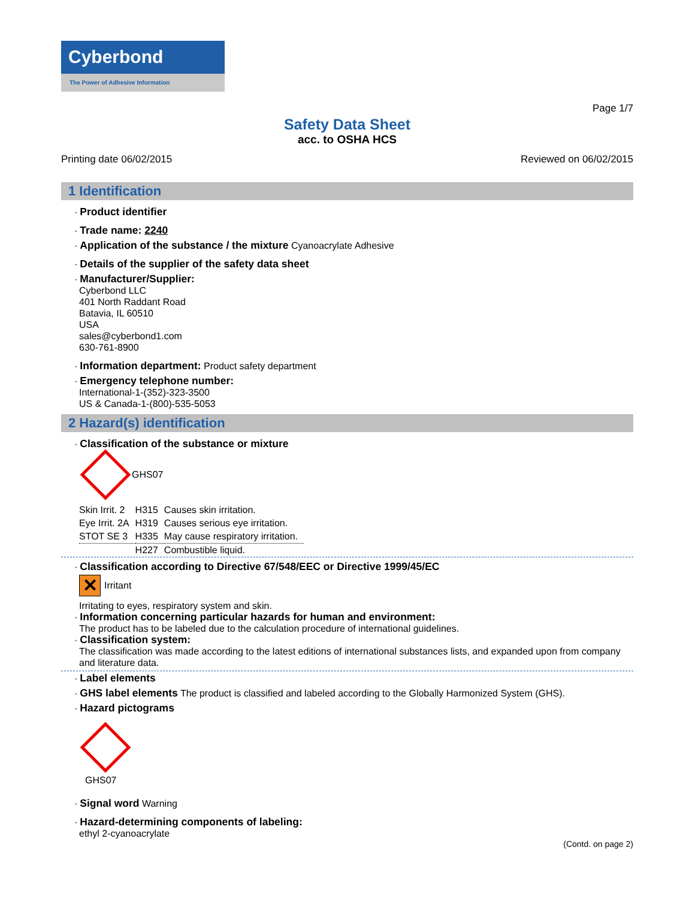Cyberbond
The Power of Adhesive Information
Page 1/7
Safety Data Sheet
acc. to OSHA HCS
Printing date 06/02/2015 Reviewed on 06/02/2015
1 Identification
· Product identifier
· Trade name: 2240
· Application of the substance / the mixture Cyanoacrylate Adhesive
· Details of the supplier of the safety data sheet
· Manufacturer/Supplier:
Cyberbond LLC
401 North Raddant Road
Batavia, IL 60510
USA
sales@cyberbond1.com
630-761-8900
· Information department: Product safety department
· Emergency telephone number:
International-1-(352)-323-3500
US & Canada-1-(800)-535-5053
2 Hazard(s) identification
· Classification of the substance or mixture
GHS07
| Skin Irrit. 2 | H315 | Causes skin irritation. |
| Eye Irrit. 2A | H319 | Causes serious eye irritation. |
| STOT SE 3 | H335 | May cause respiratory irritation. |
| | H227 | Combustible liquid. |
· Classification according to Directive 67/548/EEC or Directive 1999/45/EC
✕ Irritant
Irritating to eyes, respiratory system and skin.
· Information concerning particular hazards for human and environment:
The product has to be labeled due to the calculation procedure of international guidelines.
· Classification system:
The classification was made according to the latest editions of international substances lists, and expanded upon from company and literature data.
· Label elements
· GHS label elements The product is classified and labeled according to the Globally Harmonized System (GHS).
· Hazard pictograms
GHS07
· Signal word Warning
· Hazard-determining components of labeling:
ethyl 2-cyanoacrylate
(Contd. on page 2)